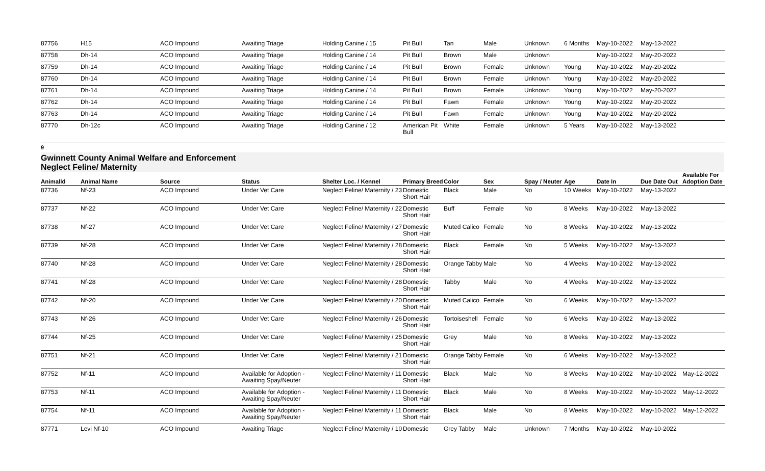| 87756 | H15 | ACO Impound | Awaiting Triage | Holding Canine / 15 | Pit Bull | Tan | Male | Unknown | 6 Months | May-10-2022 | May-13-2022 | |
| 87758 | Dh-14 | ACO Impound | Awaiting Triage | Holding Canine / 14 | Pit Bull | Brown | Male | Unknown | | May-10-2022 | May-20-2022 | |
| 87759 | Dh-14 | ACO Impound | Awaiting Triage | Holding Canine / 14 | Pit Bull | Brown | Female | Unknown | Young | May-10-2022 | May-20-2022 | |
| 87760 | Dh-14 | ACO Impound | Awaiting Triage | Holding Canine / 14 | Pit Bull | Brown | Female | Unknown | Young | May-10-2022 | May-20-2022 | |
| 87761 | Dh-14 | ACO Impound | Awaiting Triage | Holding Canine / 14 | Pit Bull | Brown | Female | Unknown | Young | May-10-2022 | May-20-2022 | |
| 87762 | Dh-14 | ACO Impound | Awaiting Triage | Holding Canine / 14 | Pit Bull | Fawn | Female | Unknown | Young | May-10-2022 | May-20-2022 | |
| 87763 | Dh-14 | ACO Impound | Awaiting Triage | Holding Canine / 14 | Pit Bull | Fawn | Female | Unknown | Young | May-10-2022 | May-20-2022 | |
| 87770 | Dh-12c | ACO Impound | Awaiting Triage | Holding Canine / 12 | American Pit Bull | White | Female | Unknown | 5 Years | May-10-2022 | May-13-2022 | |
9
Gwinnett County Animal Welfare and Enforcement
Neglect Feline/ Maternity
| AnimalId | Animal Name | Source | Status | Shelter Loc. / Kennel | Primary Breed | Color | Sex | Spay / Neuter | Age | Date In | Due Date Out | Available For Adoption Date |
| --- | --- | --- | --- | --- | --- | --- | --- | --- | --- | --- | --- | --- |
| 87736 | Nf-23 | ACO Impound | Under Vet Care | Neglect Feline/ Maternity / 23 | Domestic Short Hair | Black | Male | No | 10 Weeks | May-10-2022 | May-13-2022 | |
| 87737 | Nf-22 | ACO Impound | Under Vet Care | Neglect Feline/ Maternity / 22 | Domestic Short Hair | Buff | Female | No | 8 Weeks | May-10-2022 | May-13-2022 | |
| 87738 | Nf-27 | ACO Impound | Under Vet Care | Neglect Feline/ Maternity / 27 | Domestic Short Hair | Muted Calico | Female | No | 8 Weeks | May-10-2022 | May-13-2022 | |
| 87739 | Nf-28 | ACO Impound | Under Vet Care | Neglect Feline/ Maternity / 28 | Domestic Short Hair | Black | Female | No | 5 Weeks | May-10-2022 | May-13-2022 | |
| 87740 | Nf-28 | ACO Impound | Under Vet Care | Neglect Feline/ Maternity / 28 | Domestic Short Hair | Orange Tabby | Male | No | 4 Weeks | May-10-2022 | May-13-2022 | |
| 87741 | Nf-28 | ACO Impound | Under Vet Care | Neglect Feline/ Maternity / 28 | Domestic Short Hair | Tabby | Male | No | 4 Weeks | May-10-2022 | May-13-2022 | |
| 87742 | Nf-20 | ACO Impound | Under Vet Care | Neglect Feline/ Maternity / 20 | Domestic Short Hair | Muted Calico | Female | No | 6 Weeks | May-10-2022 | May-13-2022 | |
| 87743 | Nf-26 | ACO Impound | Under Vet Care | Neglect Feline/ Maternity / 26 | Domestic Short Hair | Tortoiseshell | Female | No | 6 Weeks | May-10-2022 | May-13-2022 | |
| 87744 | Nf-25 | ACO Impound | Under Vet Care | Neglect Feline/ Maternity / 25 | Domestic Short Hair | Grey | Male | No | 8 Weeks | May-10-2022 | May-13-2022 | |
| 87751 | Nf-21 | ACO Impound | Under Vet Care | Neglect Feline/ Maternity / 21 | Domestic Short Hair | Orange Tabby | Female | No | 6 Weeks | May-10-2022 | May-13-2022 | |
| 87752 | Nf-11 | ACO Impound | Available for Adoption - Awaiting Spay/Neuter | Neglect Feline/ Maternity / 11 | Domestic Short Hair | Black | Male | No | 8 Weeks | May-10-2022 | May-10-2022 | May-12-2022 |
| 87753 | Nf-11 | ACO Impound | Available for Adoption - Awaiting Spay/Neuter | Neglect Feline/ Maternity / 11 | Domestic Short Hair | Black | Male | No | 8 Weeks | May-10-2022 | May-10-2022 | May-12-2022 |
| 87754 | Nf-11 | ACO Impound | Available for Adoption - Awaiting Spay/Neuter | Neglect Feline/ Maternity / 11 | Domestic Short Hair | Black | Male | No | 8 Weeks | May-10-2022 | May-10-2022 | May-12-2022 |
| 87771 | Levi Nf-10 | ACO Impound | Awaiting Triage | Neglect Feline/ Maternity / 10 | Domestic | Grey Tabby | Male | Unknown | 7 Months | May-10-2022 | May-10-2022 | |